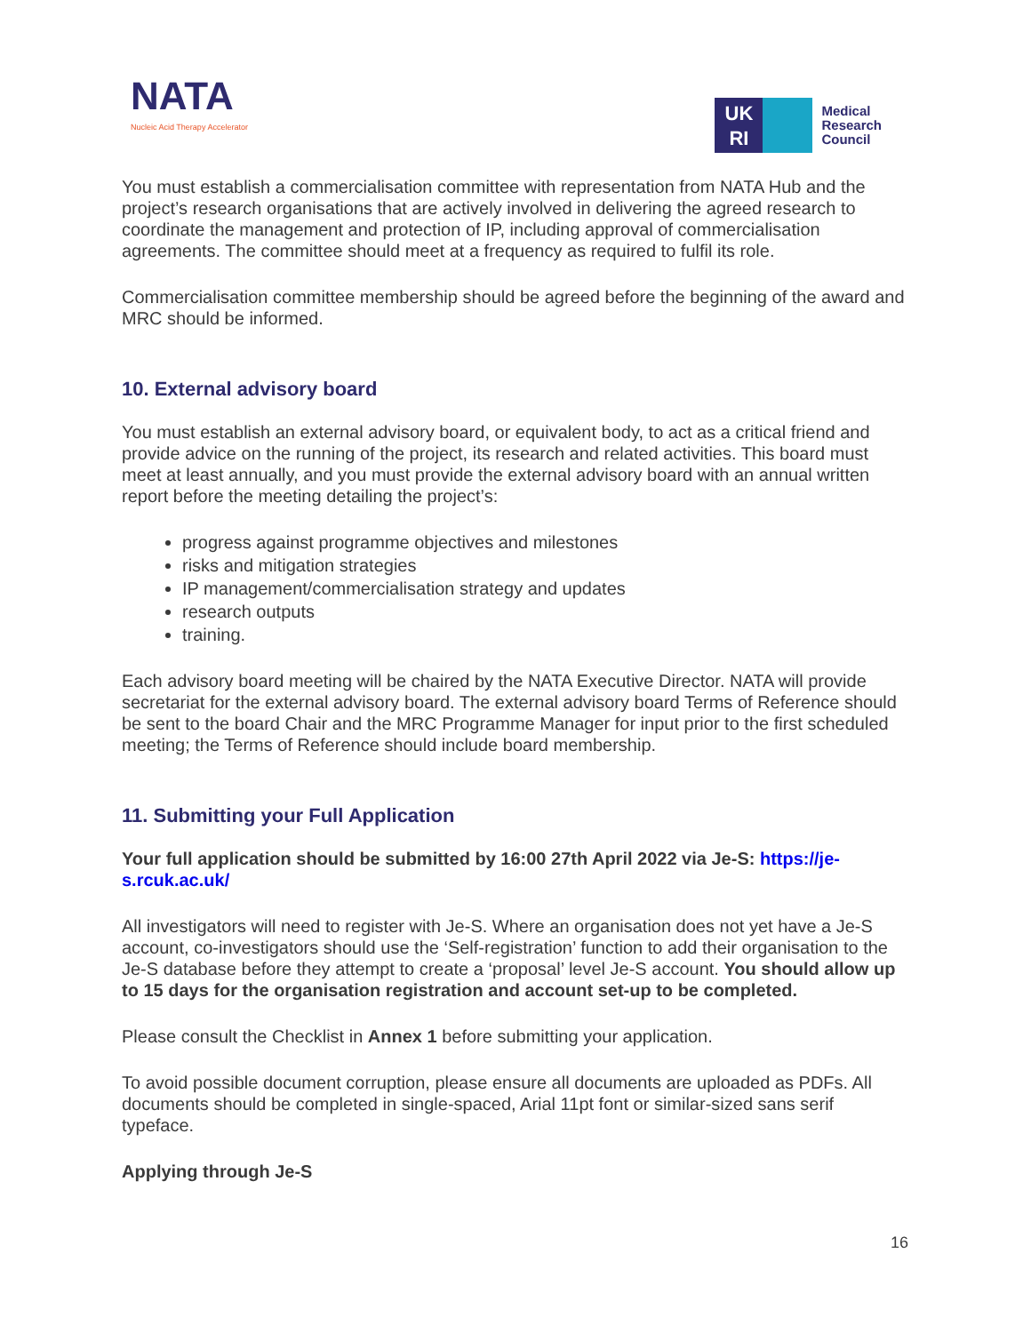NATA
Nucleic Acid Therapy Accelerator
UK
RI
Medical
Research
Council
You must establish a commercialisation committee with representation from NATA Hub and the project’s research organisations that are actively involved in delivering the agreed research to coordinate the management and protection of IP, including approval of commercialisation agreements. The committee should meet at a frequency as required to fulfil its role.
Commercialisation committee membership should be agreed before the beginning of the award and MRC should be informed.
10. External advisory board
You must establish an external advisory board, or equivalent body, to act as a critical friend and provide advice on the running of the project, its research and related activities. This board must meet at least annually, and you must provide the external advisory board with an annual written report before the meeting detailing the project’s:
progress against programme objectives and milestones
risks and mitigation strategies
IP management/commercialisation strategy and updates
research outputs
training.
Each advisory board meeting will be chaired by the NATA Executive Director. NATA will provide secretariat for the external advisory board. The external advisory board Terms of Reference should be sent to the board Chair and the MRC Programme Manager for input prior to the first scheduled meeting; the Terms of Reference should include board membership.
11. Submitting your Full Application
Your full application should be submitted by 16:00 27th April 2022 via Je-S: https://je-s.rcuk.ac.uk/
All investigators will need to register with Je-S. Where an organisation does not yet have a Je-S account, co-investigators should use the ‘Self-registration’ function to add their organisation to the Je-S database before they attempt to create a ‘proposal’ level Je-S account. You should allow up to 15 days for the organisation registration and account set-up to be completed.
Please consult the Checklist in Annex 1 before submitting your application.
To avoid possible document corruption, please ensure all documents are uploaded as PDFs. All documents should be completed in single-spaced, Arial 11pt font or similar-sized sans serif typeface.
Applying through Je-S
16